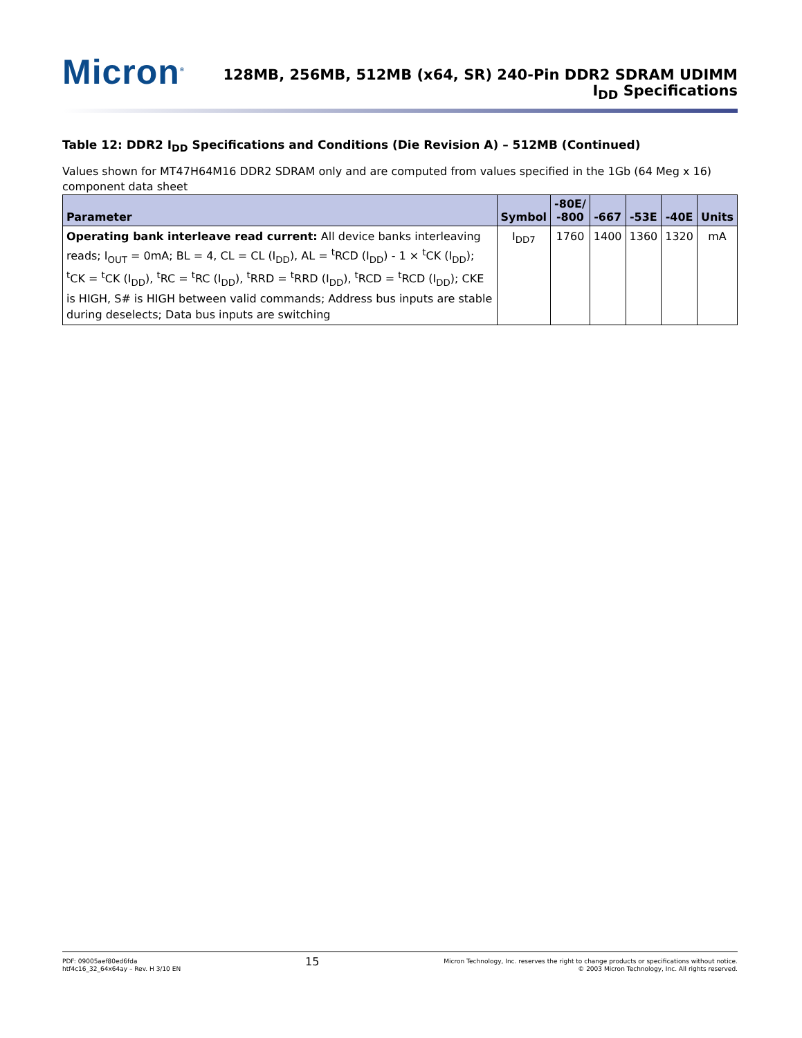Micron<sup>®</sup>
128MB, 256MB, 512MB (x64, SR) 240-Pin DDR2 SDRAM UDIMM
I<sub>DD</sub> Specifications
Table 12: DDR2 I<sub>DD</sub> Specifications and Conditions (Die Revision A) – 512MB (Continued)
Values shown for MT47H64M16 DDR2 SDRAM only and are computed from values specified in the 1Gb (64 Meg x 16) component data sheet
| Parameter | Symbol | -80E/ -800 | -667 | -53E | -40E | Units |
| --- | --- | --- | --- | --- | --- | --- |
| Operating bank interleave read current: All device banks interleaving reads; I<sub>OUT</sub> = 0mA; BL = 4, CL = CL (I<sub>DD</sub>), AL = <sup>t</sup>RCD (I<sub>DD</sub>) - 1 × <sup>t</sup>CK (I<sub>DD</sub>); <sup>t</sup>CK = <sup>t</sup>CK (I<sub>DD</sub>), <sup>t</sup>RC = <sup>t</sup>RC (I<sub>DD</sub>), <sup>t</sup>RRD = <sup>t</sup>RRD (I<sub>DD</sub>), <sup>t</sup>RCD = <sup>t</sup>RCD (I<sub>DD</sub>); CKE is HIGH, S# is HIGH between valid commands; Address bus inputs are stable during deselects; Data bus inputs are switching | I<sub>DD7</sub> | 1760 | 1400 | 1360 | 1320 | mA |
PDF: 09005aef80ed6fda
htf4c16_32_64x64ay – Rev. H 3/10 EN
15
Micron Technology, Inc. reserves the right to change products or specifications without notice.
© 2003 Micron Technology, Inc. All rights reserved.